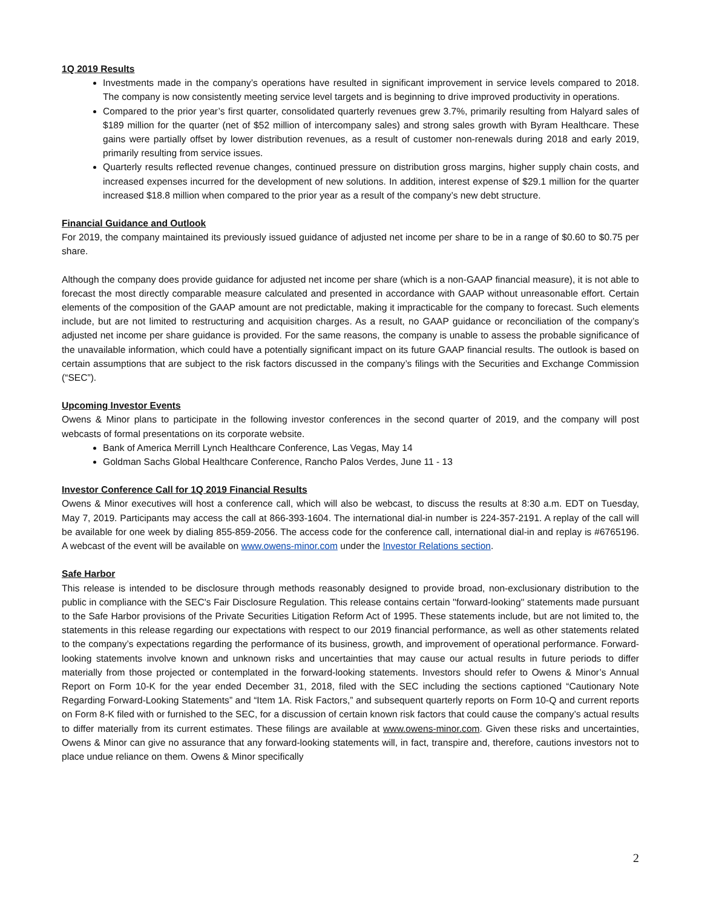1Q 2019 Results
Investments made in the company’s operations have resulted in significant improvement in service levels compared to 2018. The company is now consistently meeting service level targets and is beginning to drive improved productivity in operations.
Compared to the prior year’s first quarter, consolidated quarterly revenues grew 3.7%, primarily resulting from Halyard sales of $189 million for the quarter (net of $52 million of intercompany sales) and strong sales growth with Byram Healthcare. These gains were partially offset by lower distribution revenues, as a result of customer non-renewals during 2018 and early 2019, primarily resulting from service issues.
Quarterly results reflected revenue changes, continued pressure on distribution gross margins, higher supply chain costs, and increased expenses incurred for the development of new solutions. In addition, interest expense of $29.1 million for the quarter increased $18.8 million when compared to the prior year as a result of the company’s new debt structure.
Financial Guidance and Outlook
For 2019, the company maintained its previously issued guidance of adjusted net income per share to be in a range of $0.60 to $0.75 per share.
Although the company does provide guidance for adjusted net income per share (which is a non-GAAP financial measure), it is not able to forecast the most directly comparable measure calculated and presented in accordance with GAAP without unreasonable effort. Certain elements of the composition of the GAAP amount are not predictable, making it impracticable for the company to forecast. Such elements include, but are not limited to restructuring and acquisition charges. As a result, no GAAP guidance or reconciliation of the company’s adjusted net income per share guidance is provided. For the same reasons, the company is unable to assess the probable significance of the unavailable information, which could have a potentially significant impact on its future GAAP financial results. The outlook is based on certain assumptions that are subject to the risk factors discussed in the company’s filings with the Securities and Exchange Commission (“SEC”).
Upcoming Investor Events
Owens & Minor plans to participate in the following investor conferences in the second quarter of 2019, and the company will post webcasts of formal presentations on its corporate website.
Bank of America Merrill Lynch Healthcare Conference, Las Vegas, May 14
Goldman Sachs Global Healthcare Conference, Rancho Palos Verdes, June 11 - 13
Investor Conference Call for 1Q 2019 Financial Results
Owens & Minor executives will host a conference call, which will also be webcast, to discuss the results at 8:30 a.m. EDT on Tuesday, May 7, 2019. Participants may access the call at 866-393-1604. The international dial-in number is 224-357-2191. A replay of the call will be available for one week by dialing 855-859-2056. The access code for the conference call, international dial-in and replay is #6765196. A webcast of the event will be available on www.owens-minor.com under the Investor Relations section.
Safe Harbor
This release is intended to be disclosure through methods reasonably designed to provide broad, non-exclusionary distribution to the public in compliance with the SEC's Fair Disclosure Regulation. This release contains certain ''forward-looking'' statements made pursuant to the Safe Harbor provisions of the Private Securities Litigation Reform Act of 1995. These statements include, but are not limited to, the statements in this release regarding our expectations with respect to our 2019 financial performance, as well as other statements related to the company’s expectations regarding the performance of its business, growth, and improvement of operational performance. Forward-looking statements involve known and unknown risks and uncertainties that may cause our actual results in future periods to differ materially from those projected or contemplated in the forward-looking statements. Investors should refer to Owens & Minor’s Annual Report on Form 10-K for the year ended December 31, 2018, filed with the SEC including the sections captioned “Cautionary Note Regarding Forward-Looking Statements” and “Item 1A. Risk Factors,” and subsequent quarterly reports on Form 10-Q and current reports on Form 8-K filed with or furnished to the SEC, for a discussion of certain known risk factors that could cause the company’s actual results to differ materially from its current estimates. These filings are available at www.owens-minor.com. Given these risks and uncertainties, Owens & Minor can give no assurance that any forward-looking statements will, in fact, transpire and, therefore, cautions investors not to place undue reliance on them. Owens & Minor specifically
2